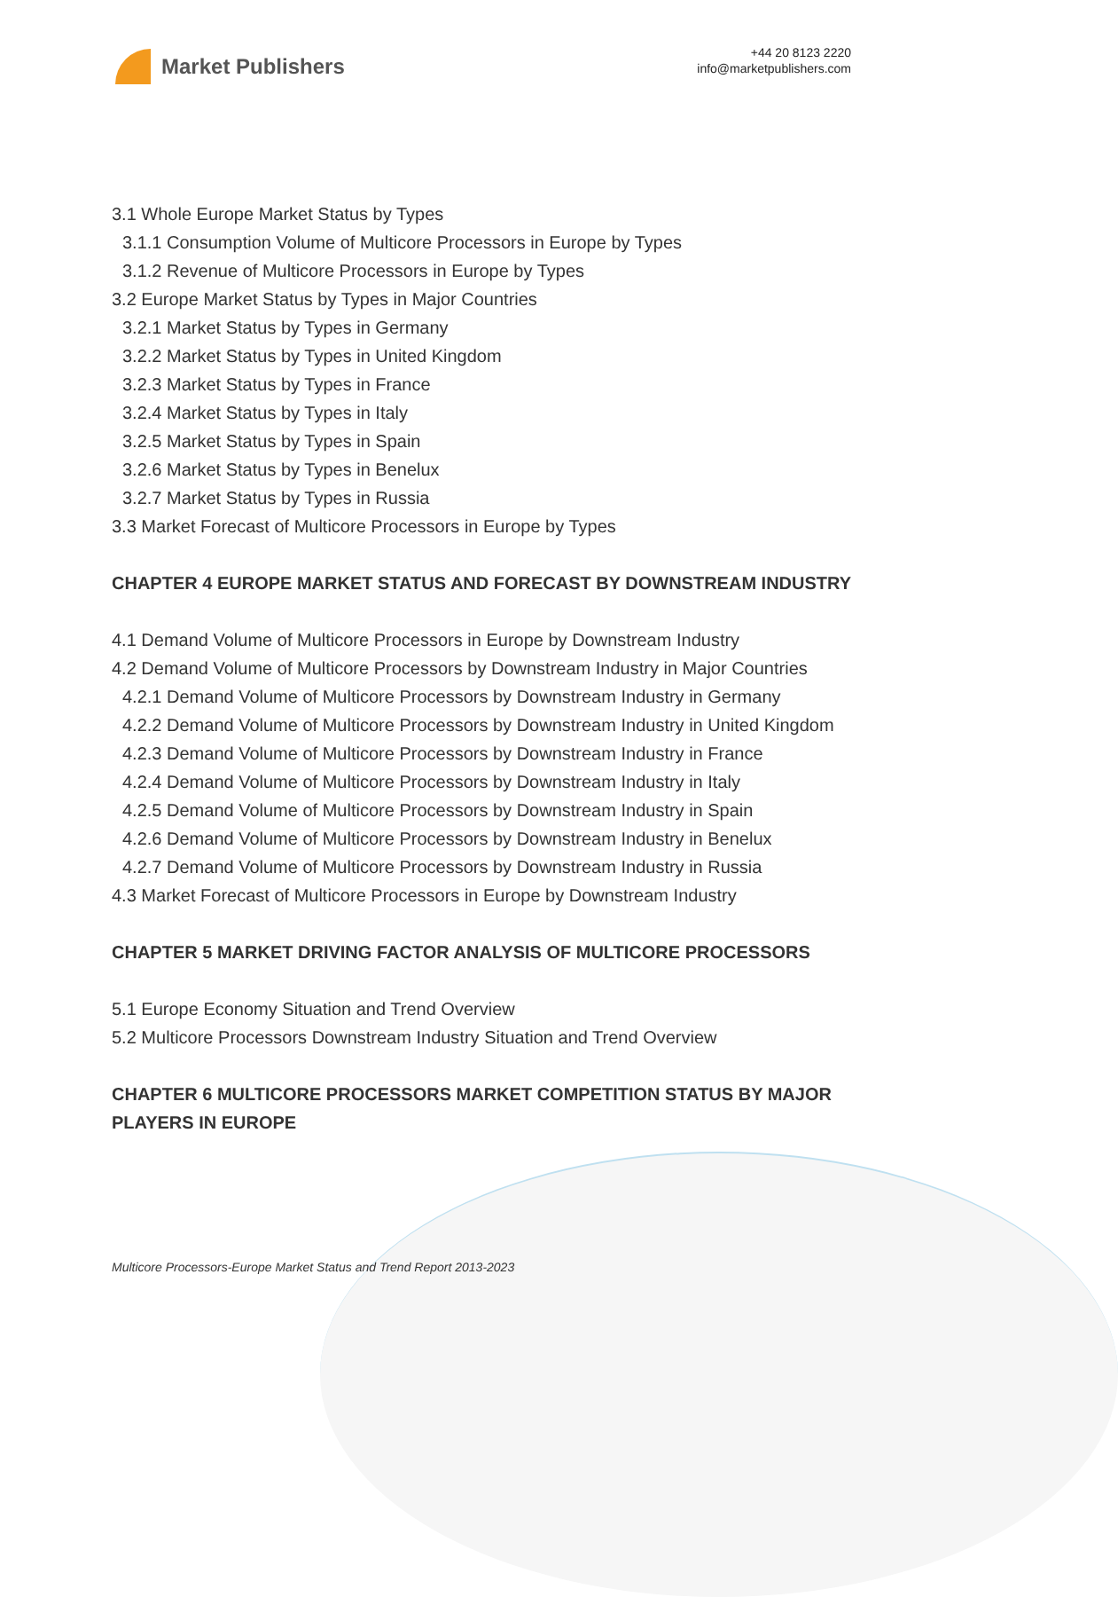Market Publishers
+44 20 8123 2220
info@marketpublishers.com
3.1 Whole Europe Market Status by Types
3.1.1 Consumption Volume of Multicore Processors in Europe by Types
3.1.2 Revenue of Multicore Processors in Europe by Types
3.2 Europe Market Status by Types in Major Countries
3.2.1 Market Status by Types in Germany
3.2.2 Market Status by Types in United Kingdom
3.2.3 Market Status by Types in France
3.2.4 Market Status by Types in Italy
3.2.5 Market Status by Types in Spain
3.2.6 Market Status by Types in Benelux
3.2.7 Market Status by Types in Russia
3.3 Market Forecast of Multicore Processors in Europe by Types
CHAPTER 4 EUROPE MARKET STATUS AND FORECAST BY DOWNSTREAM INDUSTRY
4.1 Demand Volume of Multicore Processors in Europe by Downstream Industry
4.2 Demand Volume of Multicore Processors by Downstream Industry in Major Countries
4.2.1 Demand Volume of Multicore Processors by Downstream Industry in Germany
4.2.2 Demand Volume of Multicore Processors by Downstream Industry in United Kingdom
4.2.3 Demand Volume of Multicore Processors by Downstream Industry in France
4.2.4 Demand Volume of Multicore Processors by Downstream Industry in Italy
4.2.5 Demand Volume of Multicore Processors by Downstream Industry in Spain
4.2.6 Demand Volume of Multicore Processors by Downstream Industry in Benelux
4.2.7 Demand Volume of Multicore Processors by Downstream Industry in Russia
4.3 Market Forecast of Multicore Processors in Europe by Downstream Industry
CHAPTER 5 MARKET DRIVING FACTOR ANALYSIS OF MULTICORE PROCESSORS
5.1 Europe Economy Situation and Trend Overview
5.2 Multicore Processors Downstream Industry Situation and Trend Overview
CHAPTER 6 MULTICORE PROCESSORS MARKET COMPETITION STATUS BY MAJOR PLAYERS IN EUROPE
Multicore Processors-Europe Market Status and Trend Report 2013-2023